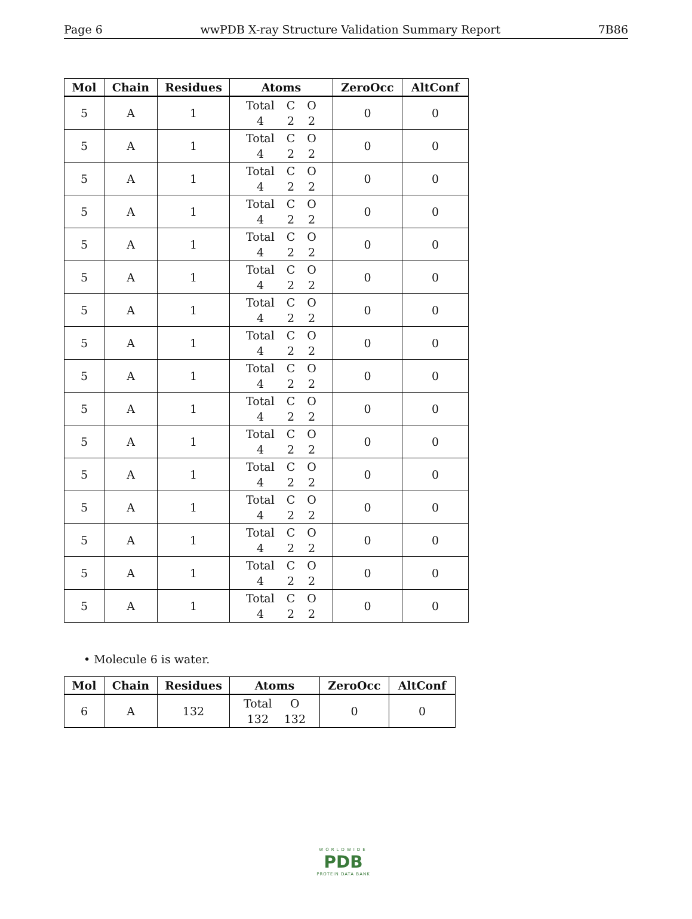Page 6 wwPDB X-ray Structure Validation Summary Report 7B86
| Mol | Chain | Residues | Atoms | ZeroOcc | AltConf |
| --- | --- | --- | --- | --- | --- |
| 5 | A | 1 | Total C O 4 2 2 | 0 | 0 |
| 5 | A | 1 | Total C O 4 2 2 | 0 | 0 |
| 5 | A | 1 | Total C O 4 2 2 | 0 | 0 |
| 5 | A | 1 | Total C O 4 2 2 | 0 | 0 |
| 5 | A | 1 | Total C O 4 2 2 | 0 | 0 |
| 5 | A | 1 | Total C O 4 2 2 | 0 | 0 |
| 5 | A | 1 | Total C O 4 2 2 | 0 | 0 |
| 5 | A | 1 | Total C O 4 2 2 | 0 | 0 |
| 5 | A | 1 | Total C O 4 2 2 | 0 | 0 |
| 5 | A | 1 | Total C O 4 2 2 | 0 | 0 |
| 5 | A | 1 | Total C O 4 2 2 | 0 | 0 |
| 5 | A | 1 | Total C O 4 2 2 | 0 | 0 |
| 5 | A | 1 | Total C O 4 2 2 | 0 | 0 |
| 5 | A | 1 | Total C O 4 2 2 | 0 | 0 |
| 5 | A | 1 | Total C O 4 2 2 | 0 | 0 |
| 5 | A | 1 | Total C O 4 2 2 | 0 | 0 |
• Molecule 6 is water.
| Mol | Chain | Residues | Atoms | ZeroOcc | AltConf |
| --- | --- | --- | --- | --- | --- |
| 6 | A | 132 | Total O 132 132 | 0 | 0 |
WORLDWIDE
PDB
PROTEIN DATA BANK